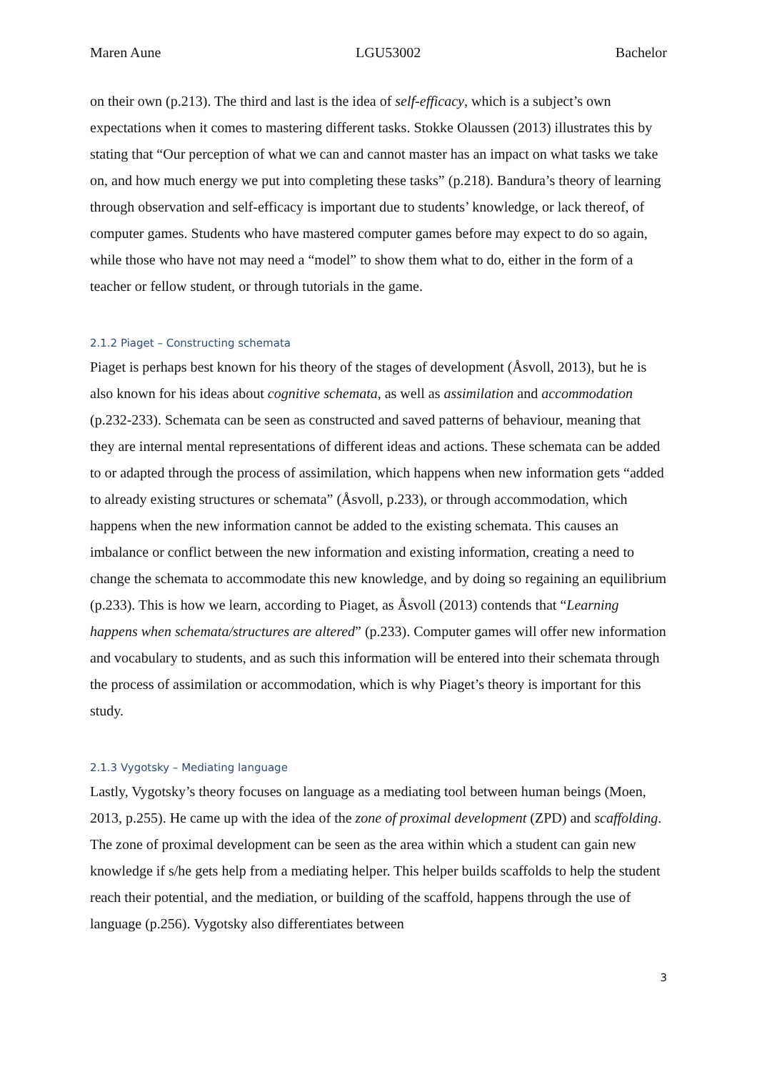Maren Aune LGU53002 Bachelor
on their own (p.213). The third and last is the idea of self-efficacy, which is a subject’s own expectations when it comes to mastering different tasks. Stokke Olaussen (2013) illustrates this by stating that “Our perception of what we can and cannot master has an impact on what tasks we take on, and how much energy we put into completing these tasks” (p.218). Bandura’s theory of learning through observation and self-efficacy is important due to students’ knowledge, or lack thereof, of computer games. Students who have mastered computer games before may expect to do so again, while those who have not may need a “model” to show them what to do, either in the form of a teacher or fellow student, or through tutorials in the game.
2.1.2 Piaget – Constructing schemata
Piaget is perhaps best known for his theory of the stages of development (Åsvoll, 2013), but he is also known for his ideas about cognitive schemata, as well as assimilation and accommodation (p.232-233). Schemata can be seen as constructed and saved patterns of behaviour, meaning that they are internal mental representations of different ideas and actions. These schemata can be added to or adapted through the process of assimilation, which happens when new information gets “added to already existing structures or schemata” (Åsvoll, p.233), or through accommodation, which happens when the new information cannot be added to the existing schemata. This causes an imbalance or conflict between the new information and existing information, creating a need to change the schemata to accommodate this new knowledge, and by doing so regaining an equilibrium (p.233). This is how we learn, according to Piaget, as Åsvoll (2013) contends that “Learning happens when schemata/structures are altered” (p.233). Computer games will offer new information and vocabulary to students, and as such this information will be entered into their schemata through the process of assimilation or accommodation, which is why Piaget’s theory is important for this study.
2.1.3 Vygotsky – Mediating language
Lastly, Vygotsky’s theory focuses on language as a mediating tool between human beings (Moen, 2013, p.255). He came up with the idea of the zone of proximal development (ZPD) and scaffolding. The zone of proximal development can be seen as the area within which a student can gain new knowledge if s/he gets help from a mediating helper. This helper builds scaffolds to help the student reach their potential, and the mediation, or building of the scaffold, happens through the use of language (p.256). Vygotsky also differentiates between
3